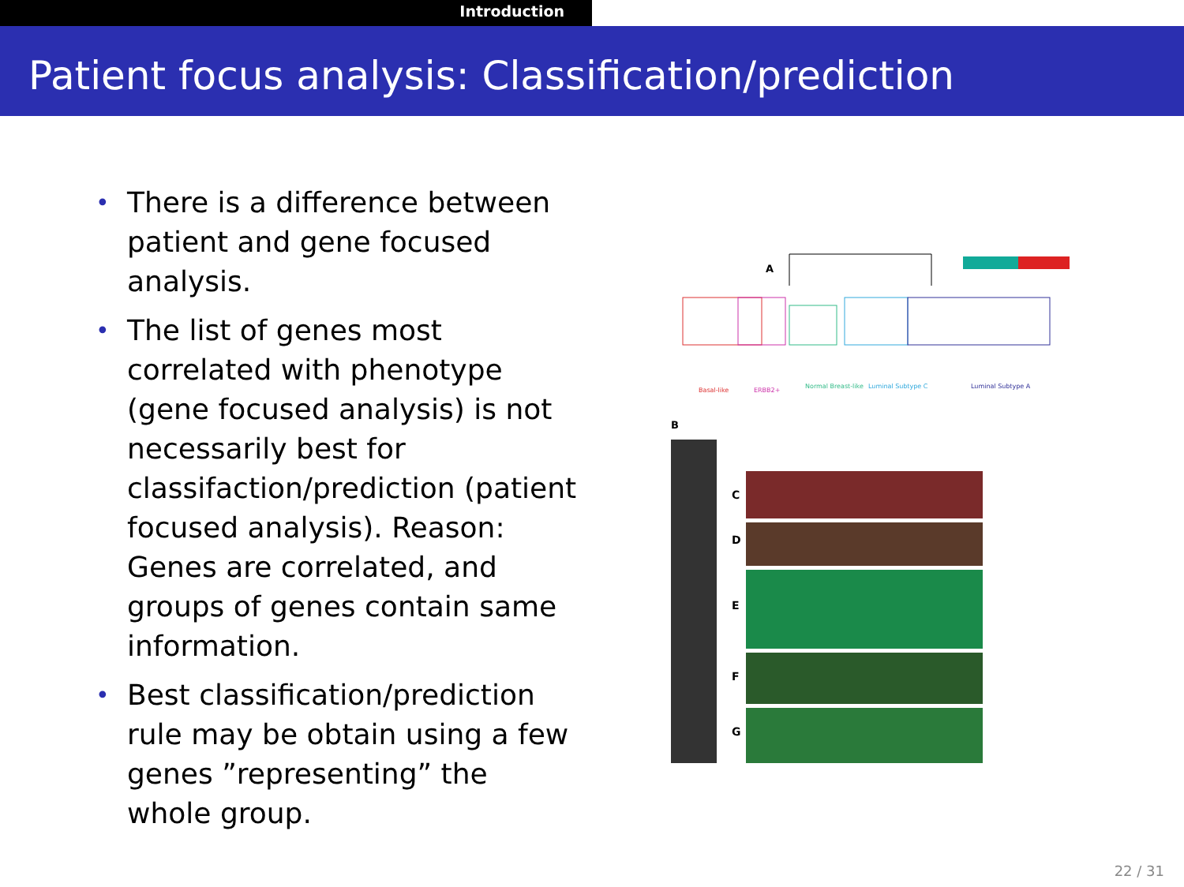Introduction
Patient focus analysis: Classification/prediction
• There is a difference between patient and gene focused analysis.
• The list of genes most correlated with phenotype (gene focused analysis) is not necessarily best for classifaction/prediction (patient focused analysis). Reason: Genes are correlated, and groups of genes contain same information.
• Best classification/prediction rule may be obtain using a few genes ”representing” the whole group.
A
Basal-like
ERBB2+
Normal Breast-like
Luminal Subtype C
Luminal Subtype A
B
C
D
E
F
G
22 / 31